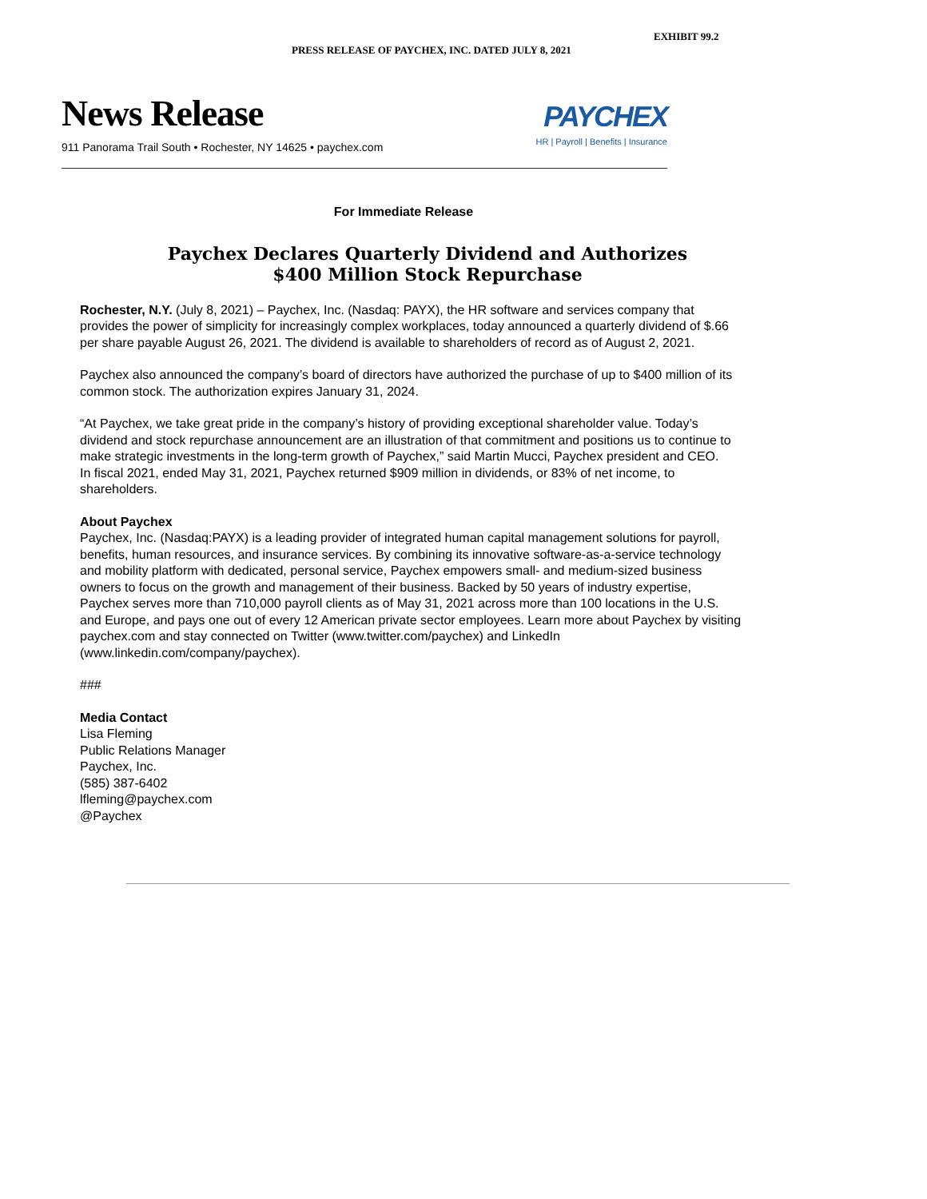EXHIBIT 99.2
PRESS RELEASE OF PAYCHEX, INC. DATED JULY 8, 2021
News Release
911 Panorama Trail South • Rochester, NY 14625 • paychex.com
PAYCHEX
HR | Payroll | Benefits | Insurance
For Immediate Release
Paychex Declares Quarterly Dividend and Authorizes
$400 Million Stock Repurchase
Rochester, N.Y. (July 8, 2021) – Paychex, Inc. (Nasdaq: PAYX), the HR software and services company that provides the power of simplicity for increasingly complex workplaces, today announced a quarterly dividend of $.66 per share payable August 26, 2021. The dividend is available to shareholders of record as of August 2, 2021.
Paychex also announced the company’s board of directors have authorized the purchase of up to $400 million of its common stock. The authorization expires January 31, 2024.
“At Paychex, we take great pride in the company’s history of providing exceptional shareholder value. Today’s dividend and stock repurchase announcement are an illustration of that commitment and positions us to continue to make strategic investments in the long-term growth of Paychex,” said Martin Mucci, Paychex president and CEO.
In fiscal 2021, ended May 31, 2021, Paychex returned $909 million in dividends, or 83% of net income, to shareholders.
About Paychex
Paychex, Inc. (Nasdaq:PAYX) is a leading provider of integrated human capital management solutions for payroll, benefits, human resources, and insurance services. By combining its innovative software-as-a-service technology and mobility platform with dedicated, personal service, Paychex empowers small- and medium-sized business owners to focus on the growth and management of their business. Backed by 50 years of industry expertise, Paychex serves more than 710,000 payroll clients as of May 31, 2021 across more than 100 locations in the U.S. and Europe, and pays one out of every 12 American private sector employees. Learn more about Paychex by visiting paychex.com and stay connected on Twitter (www.twitter.com/paychex) and LinkedIn (www.linkedin.com/company/paychex).
###
Media Contact
Lisa Fleming
Public Relations Manager
Paychex, Inc.
(585) 387-6402
lfleming@paychex.com
@Paychex